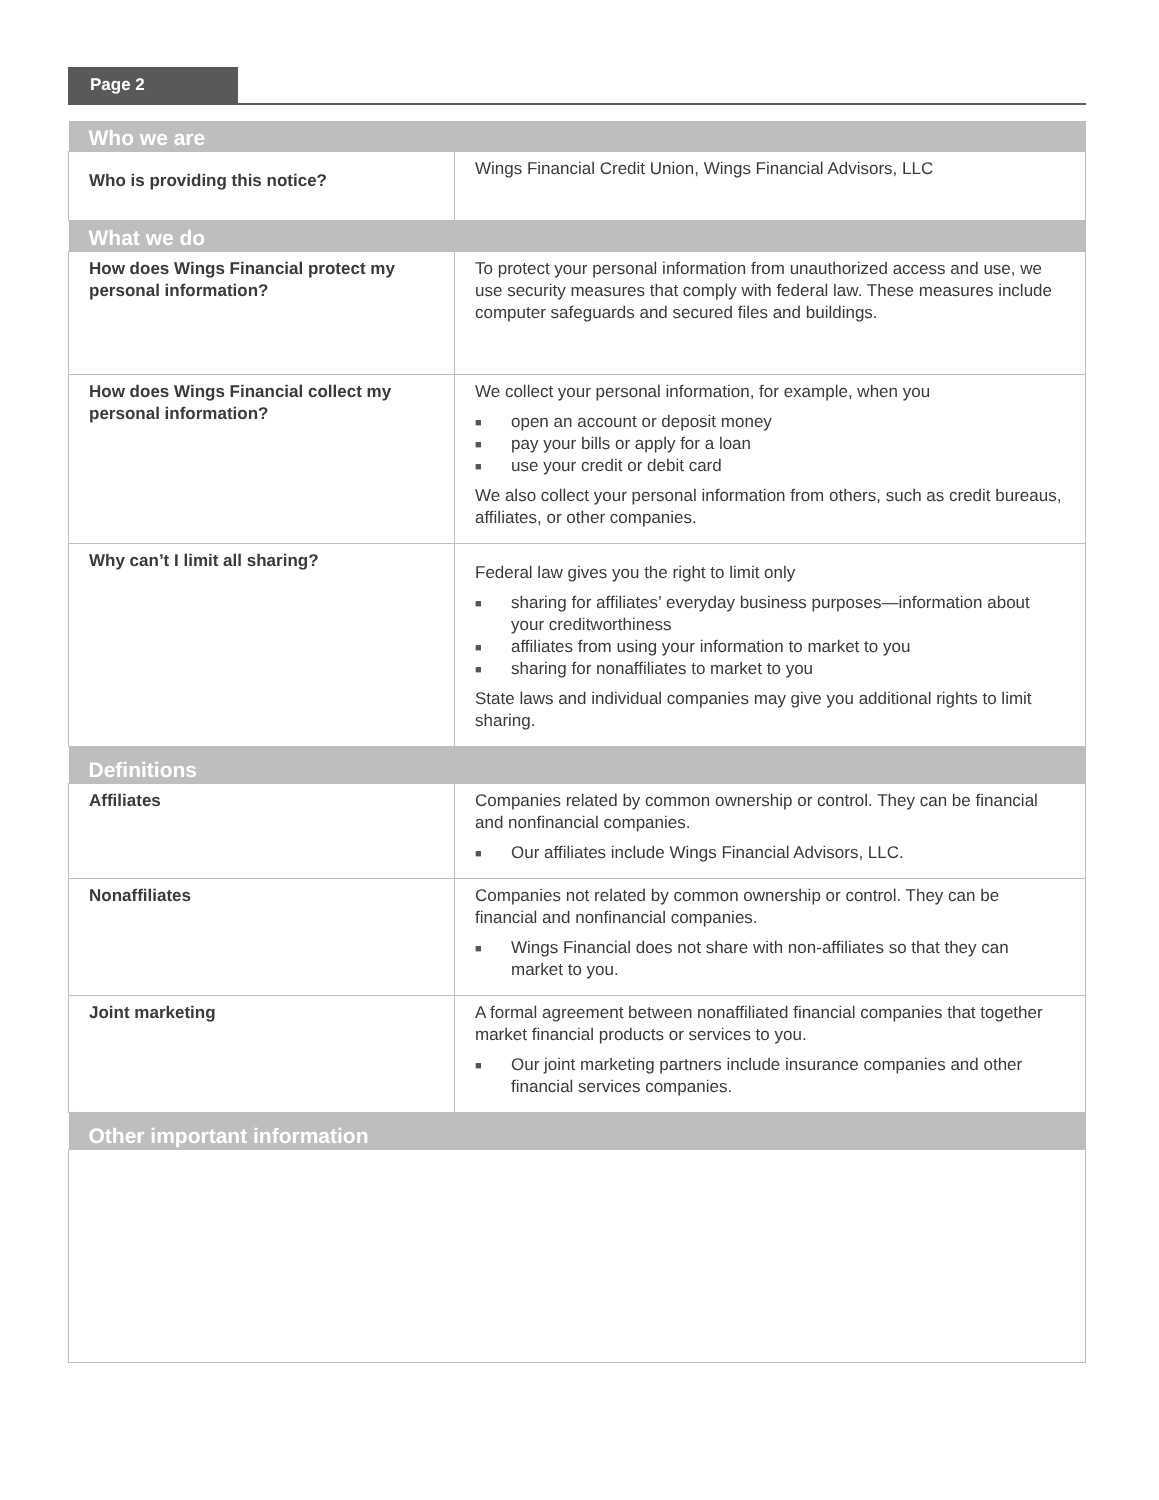Page 2
| Who we are | |
| --- | --- |
| Who is providing this notice? | Wings Financial Credit Union, Wings Financial Advisors, LLC |
| What we do | |
| How does Wings Financial protect my personal information? | To protect your personal information from unauthorized access and use, we use security measures that comply with federal law. These measures include computer safeguards and secured files and buildings. |
| How does Wings Financial collect my personal information? | We collect your personal information, for example, when you ■ open an account or deposit money ■ pay your bills or apply for a loan ■ use your credit or debit card We also collect your personal information from others, such as credit bureaus, affiliates, or other companies. |
| Why can’t I limit all sharing? | Federal law gives you the right to limit only ■ sharing for affiliates’ everyday business purposes—information about your creditworthiness ■ affiliates from using your information to market to you ■ sharing for nonaffiliates to market to you State laws and individual companies may give you additional rights to limit sharing. |
| Definitions | |
| Affiliates | Companies related by common ownership or control. They can be financial and nonfinancial companies. ■ Our affiliates include Wings Financial Advisors, LLC. |
| Nonaffiliates | Companies not related by common ownership or control. They can be financial and nonfinancial companies. ■ Wings Financial does not share with non-affiliates so that they can market to you. |
| Joint marketing | A formal agreement between nonaffiliated financial companies that together market financial products or services to you. ■ Our joint marketing partners include insurance companies and other financial services companies. |
| Other important information | |